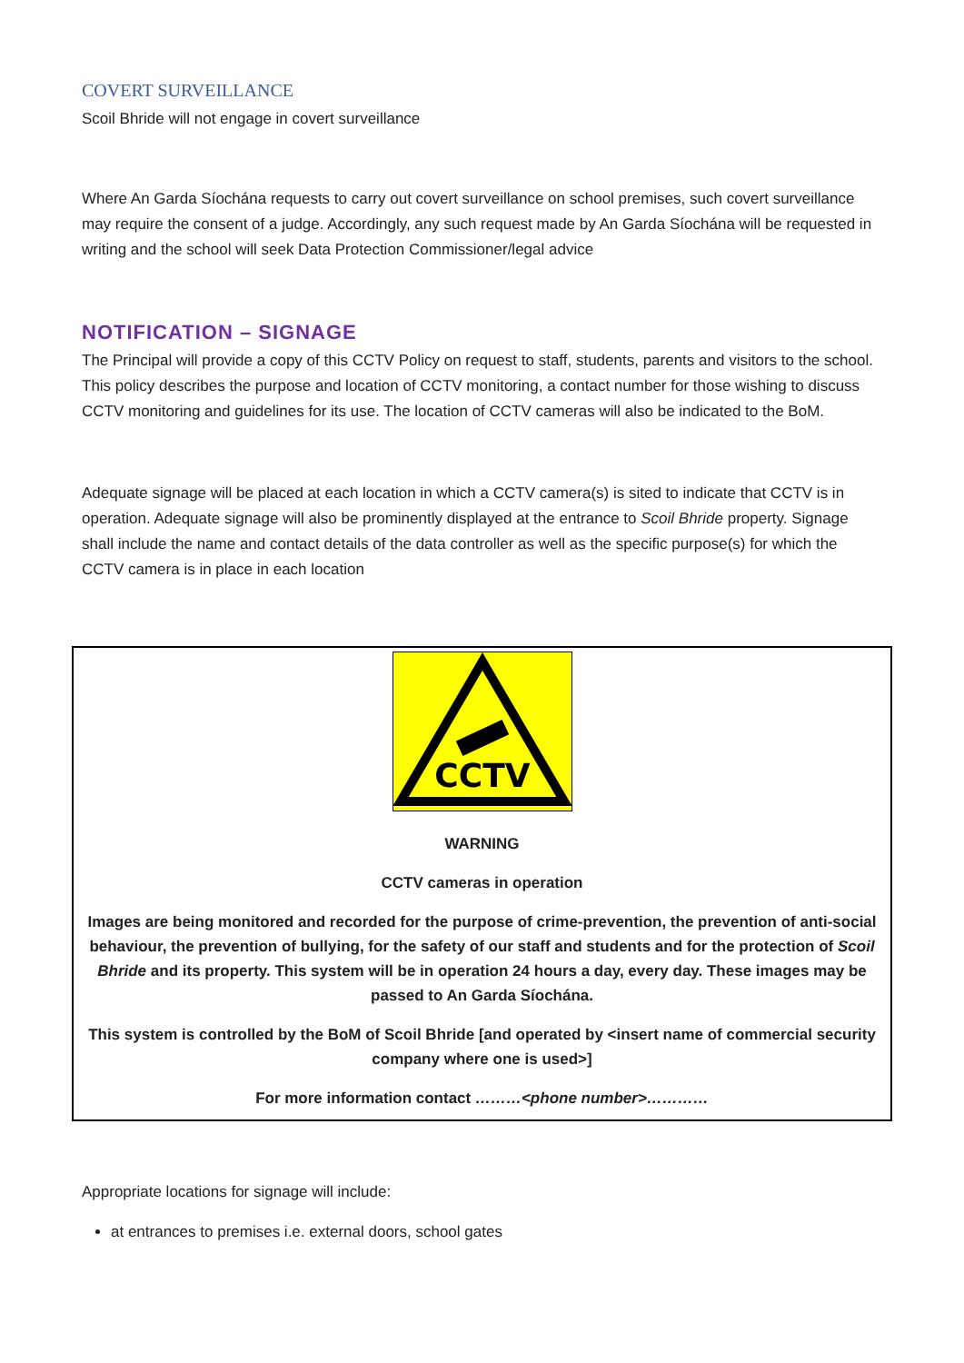COVERT SURVEILLANCE
Scoil Bhride will not engage in covert surveillance
Where An Garda Síochána requests to carry out covert surveillance on school premises, such covert surveillance may require the consent of a judge. Accordingly, any such request made by An Garda Síochána will be requested in writing and the school will seek Data Protection Commissioner/legal advice
NOTIFICATION – SIGNAGE
The Principal will provide a copy of this CCTV Policy on request to staff, students, parents and visitors to the school. This policy describes the purpose and location of CCTV monitoring, a contact number for those wishing to discuss CCTV monitoring and guidelines for its use. The location of CCTV cameras will also be indicated to the BoM.
Adequate signage will be placed at each location in which a CCTV camera(s) is sited to indicate that CCTV is in operation. Adequate signage will also be prominently displayed at the entrance to Scoil Bhride property. Signage shall include the name and contact details of the data controller as well as the specific purpose(s) for which the CCTV camera is in place in each location
CCTV
WARNING
CCTV cameras in operation
Images are being monitored and recorded for the purpose of crime-prevention, the prevention of anti-social behaviour, the prevention of bullying, for the safety of our staff and students and for the protection of Scoil Bhride and its property. This system will be in operation 24 hours a day, every day. These images may be passed to An Garda Síochána.
This system is controlled by the BoM of Scoil Bhride [and operated by <insert name of commercial security company where one is used>]
For more information contact ………<phone number>…………
Appropriate locations for signage will include:
at entrances to premises i.e. external doors, school gates